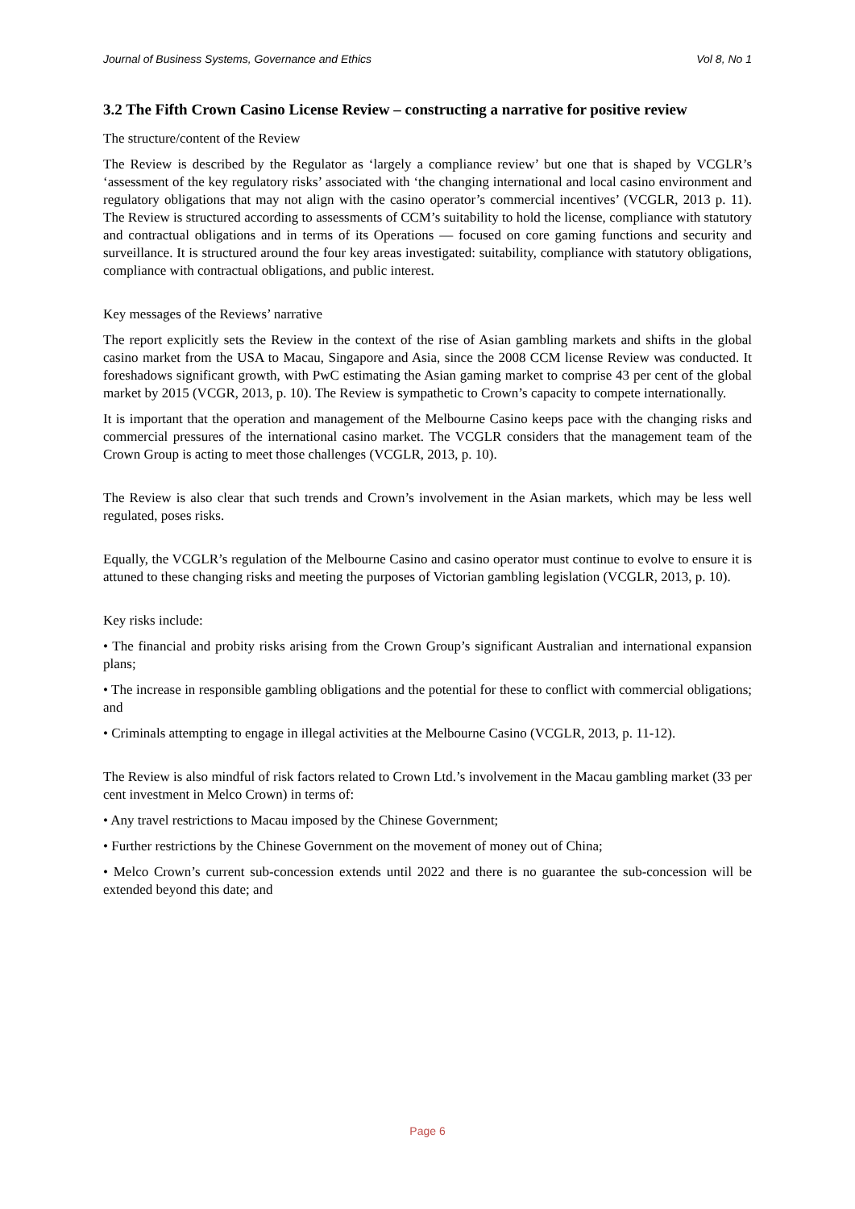Journal of Business Systems, Governance and Ethics Vol 8, No 1
3.2 The Fifth Crown Casino License Review – constructing a narrative for positive review
The structure/content of the Review
The Review is described by the Regulator as ‘largely a compliance review’ but one that is shaped by VCGLR’s ‘assessment of the key regulatory risks’ associated with ‘the changing international and local casino environment and regulatory obligations that may not align with the casino operator’s commercial incentives’ (VCGLR, 2013 p. 11). The Review is structured according to assessments of CCM’s suitability to hold the license, compliance with statutory and contractual obligations and in terms of its Operations — focused on core gaming functions and security and surveillance. It is structured around the four key areas investigated: suitability, compliance with statutory obligations, compliance with contractual obligations, and public interest.
Key messages of the Reviews’ narrative
The report explicitly sets the Review in the context of the rise of Asian gambling markets and shifts in the global casino market from the USA to Macau, Singapore and Asia, since the 2008 CCM license Review was conducted. It foreshadows significant growth, with PwC estimating the Asian gaming market to comprise 43 per cent of the global market by 2015 (VCGR, 2013, p. 10). The Review is sympathetic to Crown’s capacity to compete internationally.
It is important that the operation and management of the Melbourne Casino keeps pace with the changing risks and commercial pressures of the international casino market. The VCGLR considers that the management team of the Crown Group is acting to meet those challenges (VCGLR, 2013, p. 10).
The Review is also clear that such trends and Crown’s involvement in the Asian markets, which may be less well regulated, poses risks.
Equally, the VCGLR’s regulation of the Melbourne Casino and casino operator must continue to evolve to ensure it is attuned to these changing risks and meeting the purposes of Victorian gambling legislation (VCGLR, 2013, p. 10).
Key risks include:
• The financial and probity risks arising from the Crown Group’s significant Australian and international expansion plans;
• The increase in responsible gambling obligations and the potential for these to conflict with commercial obligations; and
• Criminals attempting to engage in illegal activities at the Melbourne Casino (VCGLR, 2013, p. 11-12).
The Review is also mindful of risk factors related to Crown Ltd.’s involvement in the Macau gambling market (33 per cent investment in Melco Crown) in terms of:
• Any travel restrictions to Macau imposed by the Chinese Government;
• Further restrictions by the Chinese Government on the movement of money out of China;
• Melco Crown’s current sub-concession extends until 2022 and there is no guarantee the sub-concession will be extended beyond this date; and
Page 6